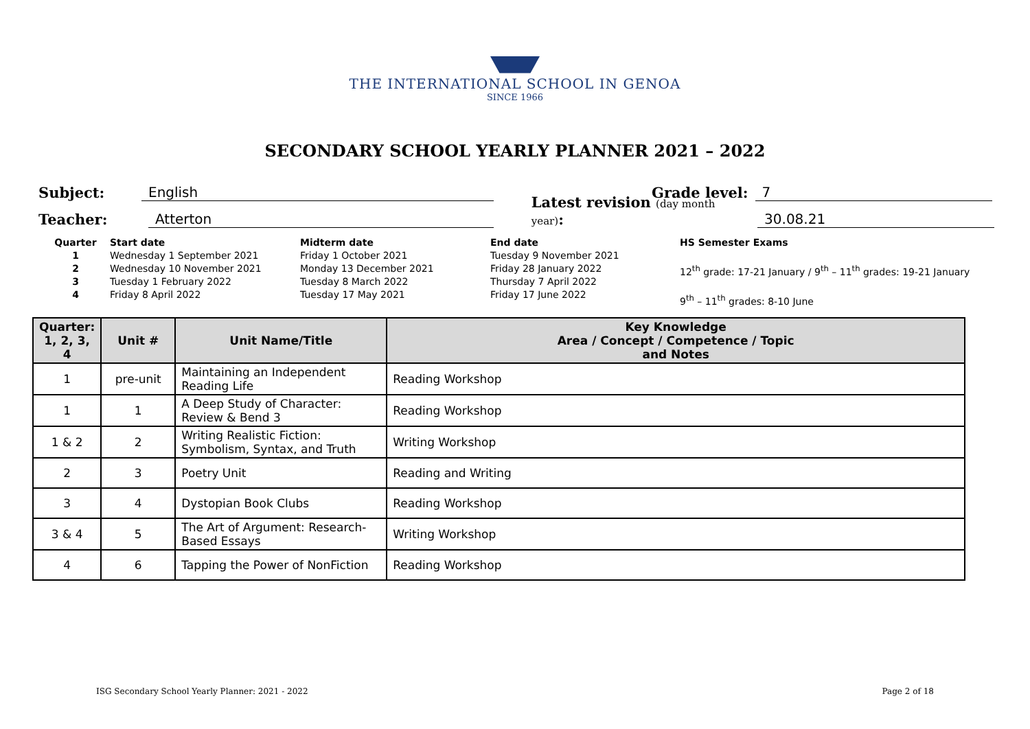THE INTERNATIONAL SCHOOL IN GENOA
SINCE 1966
SECONDARY SCHOOL YEARLY PLANNER 2021 – 2022
Subject: English Grade level: 7
Teacher: Atterton Latest revision (day month year): 30.08.21
Quarter
1
2
3
4
Start date
Wednesday 1 September 2021
Wednesday 10 November 2021
Tuesday 1 February 2022
Friday 8 April 2022
Midterm date
Friday 1 October 2021
Monday 13 December 2021
Tuesday 8 March 2022
Tuesday 17 May 2021
End date
Tuesday 9 November 2021
Friday 28 January 2022
Thursday 7 April 2022
Friday 17 June 2022
HS Semester Exams
12<sup>th</sup> grade: 17-21 January / 9<sup>th</sup> – 11<sup>th</sup> grades: 19-21 January
9<sup>th</sup> – 11<sup>th</sup> grades: 8-10 June
| Quarter: 1, 2, 3, 4 | Unit # | Unit Name/Title | Key Knowledge Area / Concept / Competence / Topic and Notes |
| --- | --- | --- | --- |
| 1 | pre-unit | Maintaining an Independent Reading Life | Reading Workshop |
| 1 | 1 | A Deep Study of Character: Review & Bend 3 | Reading Workshop |
| 1 & 2 | 2 | Writing Realistic Fiction: Symbolism, Syntax, and Truth | Writing Workshop |
| 2 | 3 | Poetry Unit | Reading and Writing |
| 3 | 4 | Dystopian Book Clubs | Reading Workshop |
| 3 & 4 | 5 | The Art of Argument: Research-Based Essays | Writing Workshop |
| 4 | 6 | Tapping the Power of NonFiction | Reading Workshop |
ISG Secondary School Yearly Planner: 2021 - 2022 Page 2 of 18